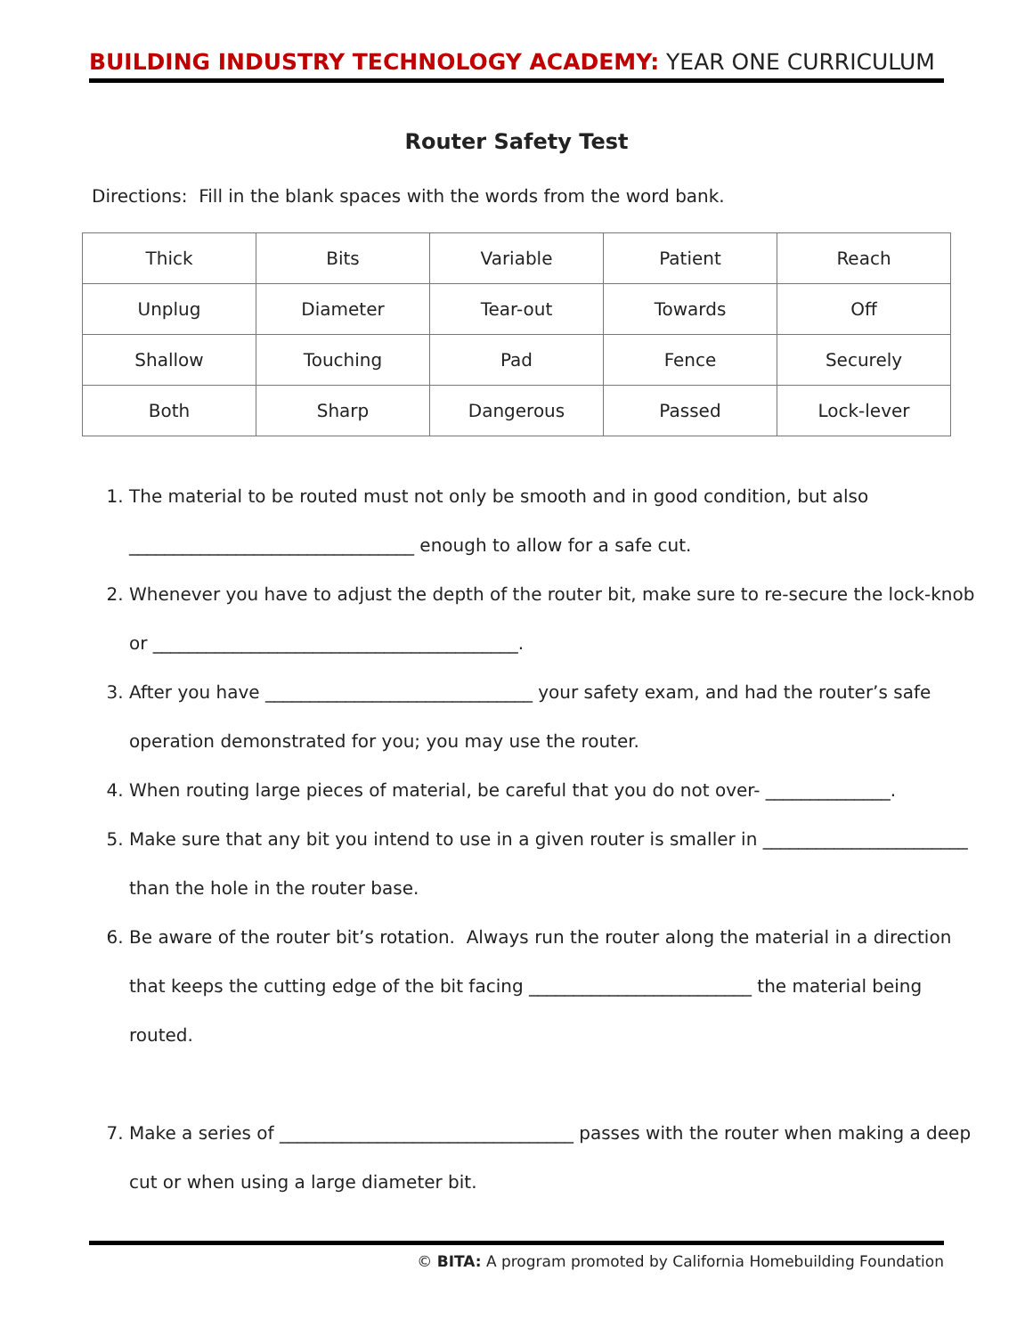BUILDING INDUSTRY TECHNOLOGY ACADEMY: YEAR ONE CURRICULUM
Router Safety Test
Directions: Fill in the blank spaces with the words from the word bank.
| Thick | Bits | Variable | Patient | Reach |
| Unplug | Diameter | Tear-out | Towards | Off |
| Shallow | Touching | Pad | Fence | Securely |
| Both | Sharp | Dangerous | Passed | Lock-lever |
1. The material to be routed must not only be smooth and in good condition, but also ________________________________ enough to allow for a safe cut.
2. Whenever you have to adjust the depth of the router bit, make sure to re-secure the lock-knob or _________________________________________.
3. After you have ______________________________ your safety exam, and had the router’s safe operation demonstrated for you; you may use the router.
4. When routing large pieces of material, be careful that you do not over- ______________.
5. Make sure that any bit you intend to use in a given router is smaller in _______________________ than the hole in the router base.
6. Be aware of the router bit’s rotation. Always run the router along the material in a direction that keeps the cutting edge of the bit facing _________________________ the material being routed.
7. Make a series of _________________________________ passes with the router when making a deep cut or when using a large diameter bit.
© BITA: A program promoted by California Homebuilding Foundation